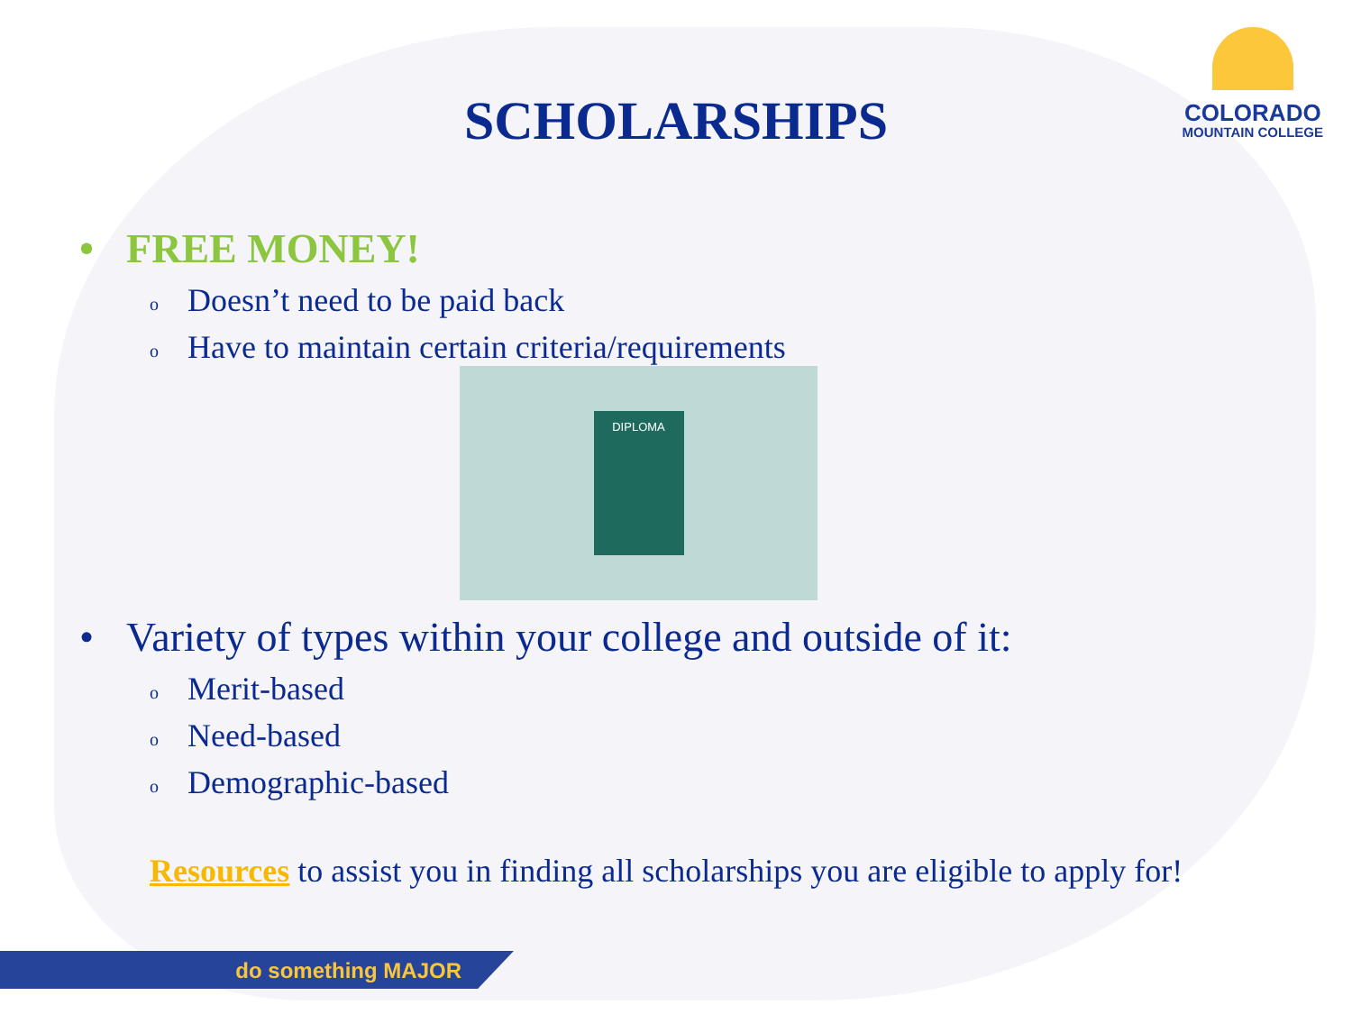COLORADO
MOUNTAIN COLLEGE
SCHOLARSHIPS
• FREE MONEY!
o Doesn’t need to be paid back
o Have to maintain certain criteria/requirements
DIPLOMA
• Variety of types within your college and outside of it:
o Merit-based
o Need-based
o Demographic-based
Resources to assist you in finding all scholarships you are eligible to apply for!
do something MAJOR